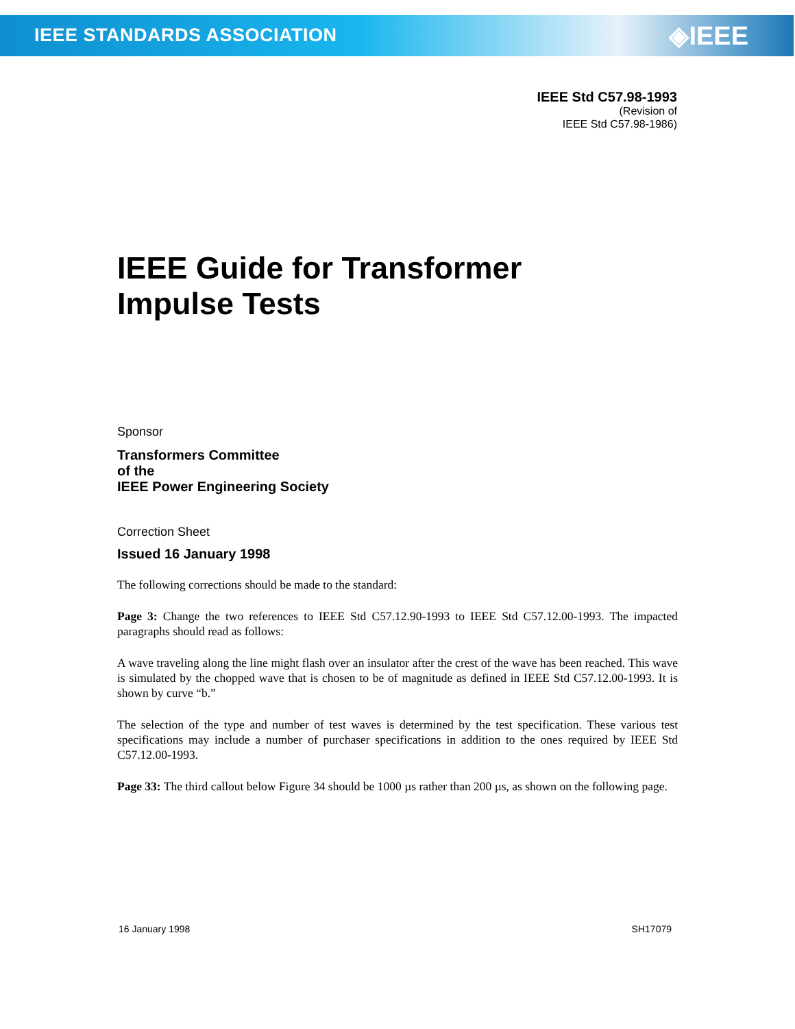IEEE STANDARDS ASSOCIATION ◈IEEE
IEEE Std C57.98-1993
(Revision of
IEEE Std C57.98-1986)
IEEE Guide for Transformer
Impulse Tests
Sponsor
Transformers Committee
of the
IEEE Power Engineering Society
Correction Sheet
Issued 16 January 1998
The following corrections should be made to the standard:
Page 3: Change the two references to IEEE Std C57.12.90-1993 to IEEE Std C57.12.00-1993. The impacted paragraphs should read as follows:
A wave traveling along the line might flash over an insulator after the crest of the wave has been reached. This wave is simulated by the chopped wave that is chosen to be of magnitude as defined in IEEE Std C57.12.00-1993. It is shown by curve “b.”
The selection of the type and number of test waves is determined by the test specification. These various test specifications may include a number of purchaser specifications in addition to the ones required by IEEE Std C57.12.00-1993.
Page 33: The third callout below Figure 34 should be 1000 µs rather than 200 µs, as shown on the following page.
16 January 1998 SH17079